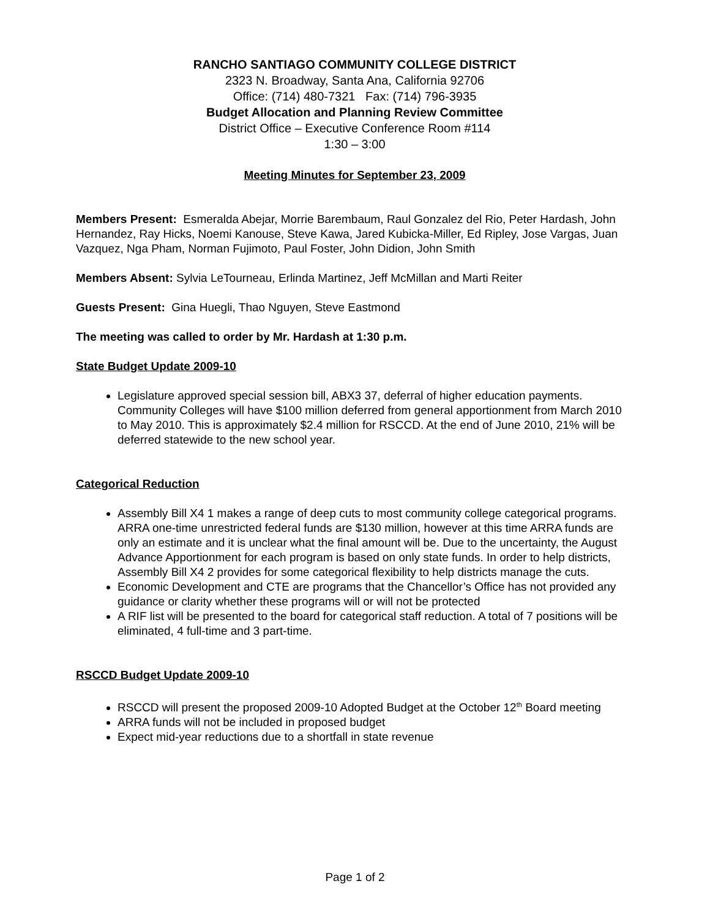RANCHO SANTIAGO COMMUNITY COLLEGE DISTRICT
2323 N. Broadway, Santa Ana, California 92706
Office: (714) 480-7321 Fax: (714) 796-3935
Budget Allocation and Planning Review Committee
District Office – Executive Conference Room #114
1:30 – 3:00
Meeting Minutes for September 23, 2009
Members Present: Esmeralda Abejar, Morrie Barembaum, Raul Gonzalez del Rio, Peter Hardash, John Hernandez, Ray Hicks, Noemi Kanouse, Steve Kawa, Jared Kubicka-Miller, Ed Ripley, Jose Vargas, Juan Vazquez, Nga Pham, Norman Fujimoto, Paul Foster, John Didion, John Smith
Members Absent: Sylvia LeTourneau, Erlinda Martinez, Jeff McMillan and Marti Reiter
Guests Present: Gina Huegli, Thao Nguyen, Steve Eastmond
The meeting was called to order by Mr. Hardash at 1:30 p.m.
State Budget Update 2009-10
Legislature approved special session bill, ABX3 37, deferral of higher education payments. Community Colleges will have $100 million deferred from general apportionment from March 2010 to May 2010. This is approximately $2.4 million for RSCCD. At the end of June 2010, 21% will be deferred statewide to the new school year.
Categorical Reduction
Assembly Bill X4 1 makes a range of deep cuts to most community college categorical programs. ARRA one-time unrestricted federal funds are $130 million, however at this time ARRA funds are only an estimate and it is unclear what the final amount will be. Due to the uncertainty, the August Advance Apportionment for each program is based on only state funds. In order to help districts, Assembly Bill X4 2 provides for some categorical flexibility to help districts manage the cuts.
Economic Development and CTE are programs that the Chancellor’s Office has not provided any guidance or clarity whether these programs will or will not be protected
A RIF list will be presented to the board for categorical staff reduction. A total of 7 positions will be eliminated, 4 full-time and 3 part-time.
RSCCD Budget Update 2009-10
RSCCD will present the proposed 2009-10 Adopted Budget at the October 12<sup>th</sup> Board meeting
ARRA funds will not be included in proposed budget
Expect mid-year reductions due to a shortfall in state revenue
Page 1 of 2